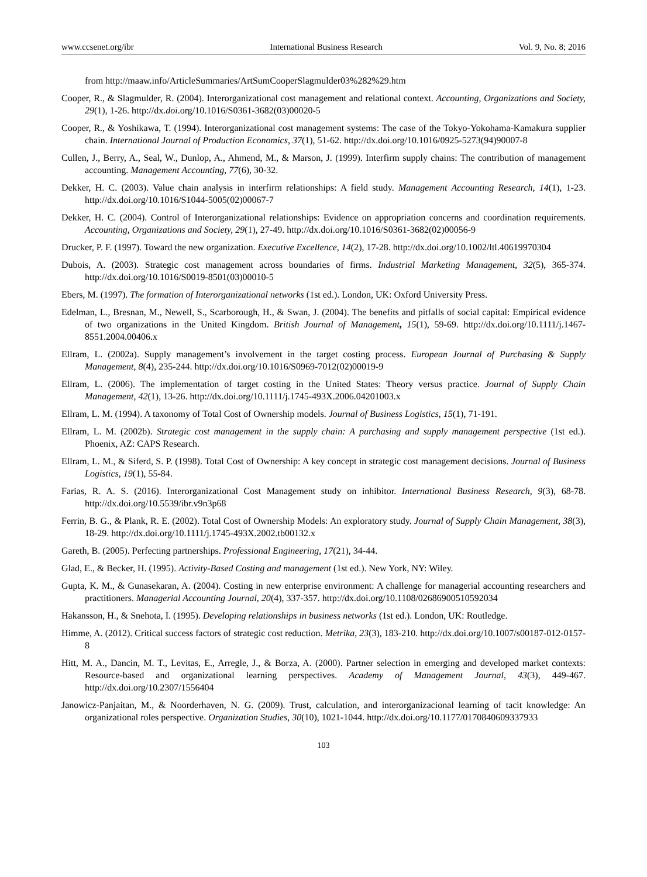www.ccsenet.org/ibr International Business Research Vol. 9, No. 8; 2016
from http://maaw.info/ArticleSummaries/ArtSumCooperSlagmulder03%282%29.htm
Cooper, R., & Slagmulder, R. (2004). Interorganizational cost management and relational context. Accounting, Organizations and Society, 29(1), 1-26. http://dx.doi.org/10.1016/S0361-3682(03)00020-5
Cooper, R., & Yoshikawa, T. (1994). Interorganizational cost management systems: The case of the Tokyo-Yokohama-Kamakura supplier chain. International Journal of Production Economics, 37(1), 51-62. http://dx.doi.org/10.1016/0925-5273(94)90007-8
Cullen, J., Berry, A., Seal, W., Dunlop, A., Ahmend, M., & Marson, J. (1999). Interfirm supply chains: The contribution of management accounting. Management Accounting, 77(6), 30-32.
Dekker, H. C. (2003). Value chain analysis in interfirm relationships: A field study. Management Accounting Research, 14(1), 1-23. http://dx.doi.org/10.1016/S1044-5005(02)00067-7
Dekker, H. C. (2004). Control of Interorganizational relationships: Evidence on appropriation concerns and coordination requirements. Accounting, Organizations and Society, 29(1), 27-49. http://dx.doi.org/10.1016/S0361-3682(02)00056-9
Drucker, P. F. (1997). Toward the new organization. Executive Excellence, 14(2), 17-28. http://dx.doi.org/10.1002/ltl.40619970304
Dubois, A. (2003). Strategic cost management across boundaries of firms. Industrial Marketing Management, 32(5), 365-374. http://dx.doi.org/10.1016/S0019-8501(03)00010-5
Ebers, M. (1997). The formation of Interorganizational networks (1st ed.). London, UK: Oxford University Press.
Edelman, L., Bresnan, M., Newell, S., Scarborough, H., & Swan, J. (2004). The benefits and pitfalls of social capital: Empirical evidence of two organizations in the United Kingdom. British Journal of Management, 15(1), 59-69. http://dx.doi.org/10.1111/j.1467-8551.2004.00406.x
Ellram, L. (2002a). Supply management’s involvement in the target costing process. European Journal of Purchasing & Supply Management, 8(4), 235-244. http://dx.doi.org/10.1016/S0969-7012(02)00019-9
Ellram, L. (2006). The implementation of target costing in the United States: Theory versus practice. Journal of Supply Chain Management, 42(1), 13-26. http://dx.doi.org/10.1111/j.1745-493X.2006.04201003.x
Ellram, L. M. (1994). A taxonomy of Total Cost of Ownership models. Journal of Business Logistics, 15(1), 71-191.
Ellram, L. M. (2002b). Strategic cost management in the supply chain: A purchasing and supply management perspective (1st ed.). Phoenix, AZ: CAPS Research.
Ellram, L. M., & Siferd, S. P. (1998). Total Cost of Ownership: A key concept in strategic cost management decisions. Journal of Business Logistics, 19(1), 55-84.
Farias, R. A. S. (2016). Interorganizational Cost Management study on inhibitor. International Business Research, 9(3), 68-78. http://dx.doi.org/10.5539/ibr.v9n3p68
Ferrin, B. G., & Plank, R. E. (2002). Total Cost of Ownership Models: An exploratory study. Journal of Supply Chain Management, 38(3), 18-29. http://dx.doi.org/10.1111/j.1745-493X.2002.tb00132.x
Gareth, B. (2005). Perfecting partnerships. Professional Engineering, 17(21), 34-44.
Glad, E., & Becker, H. (1995). Activity-Based Costing and management (1st ed.). New York, NY: Wiley.
Gupta, K. M., & Gunasekaran, A. (2004). Costing in new enterprise environment: A challenge for managerial accounting researchers and practitioners. Managerial Accounting Journal, 20(4), 337-357. http://dx.doi.org/10.1108/02686900510592034
Hakansson, H., & Snehota, I. (1995). Developing relationships in business networks (1st ed.). London, UK: Routledge.
Himme, A. (2012). Critical success factors of strategic cost reduction. Metrika, 23(3), 183-210. http://dx.doi.org/10.1007/s00187-012-0157-8
Hitt, M. A., Dancin, M. T., Levitas, E., Arregle, J., & Borza, A. (2000). Partner selection in emerging and developed market contexts: Resource-based and organizational learning perspectives. Academy of Management Journal, 43(3), 449-467. http://dx.doi.org/10.2307/1556404
Janowicz-Panjaitan, M., & Noorderhaven, N. G. (2009). Trust, calculation, and interorganizacional learning of tacit knowledge: An organizational roles perspective. Organization Studies, 30(10), 1021-1044. http://dx.doi.org/10.1177/0170840609337933
103